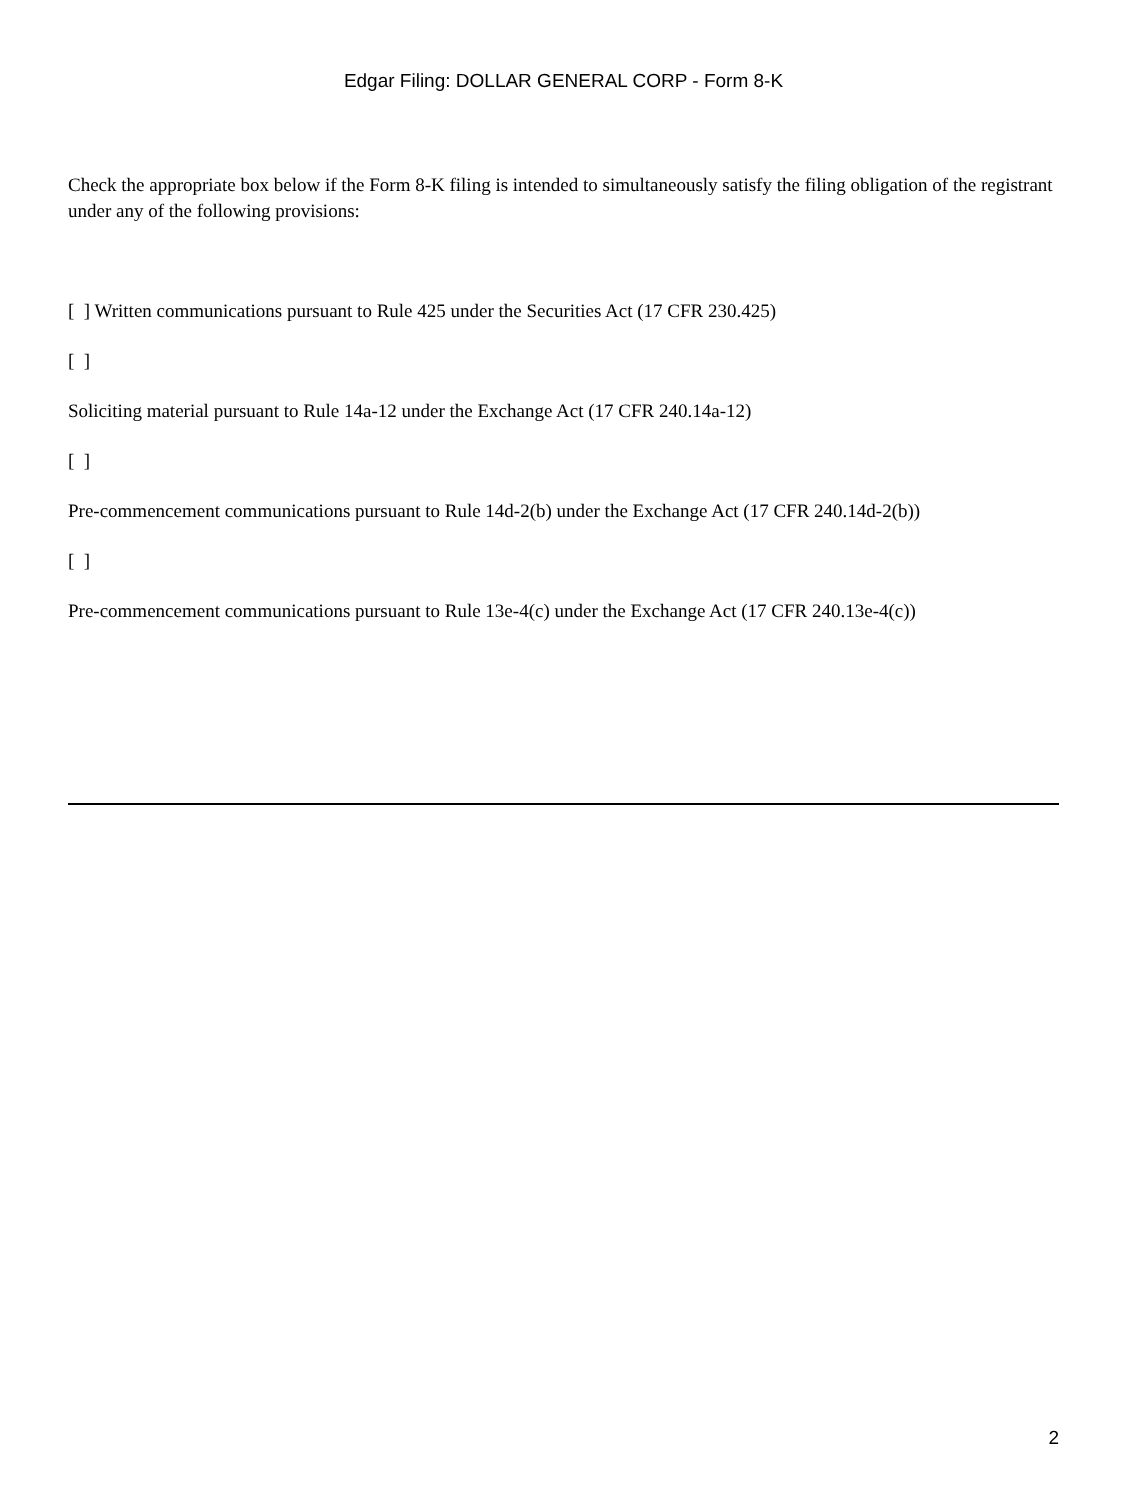Edgar Filing: DOLLAR GENERAL CORP - Form 8-K
Check the appropriate box below if the Form 8-K filing is intended to simultaneously satisfy the filing obligation of the registrant under any of the following provisions:
[ ] Written communications pursuant to Rule 425 under the Securities Act (17 CFR 230.425)
[ ]
Soliciting material pursuant to Rule 14a-12 under the Exchange Act (17 CFR 240.14a-12)
[ ]
Pre-commencement communications pursuant to Rule 14d-2(b) under the Exchange Act (17 CFR 240.14d-2(b))
[ ]
Pre-commencement communications pursuant to Rule 13e-4(c) under the Exchange Act (17 CFR 240.13e-4(c))
2